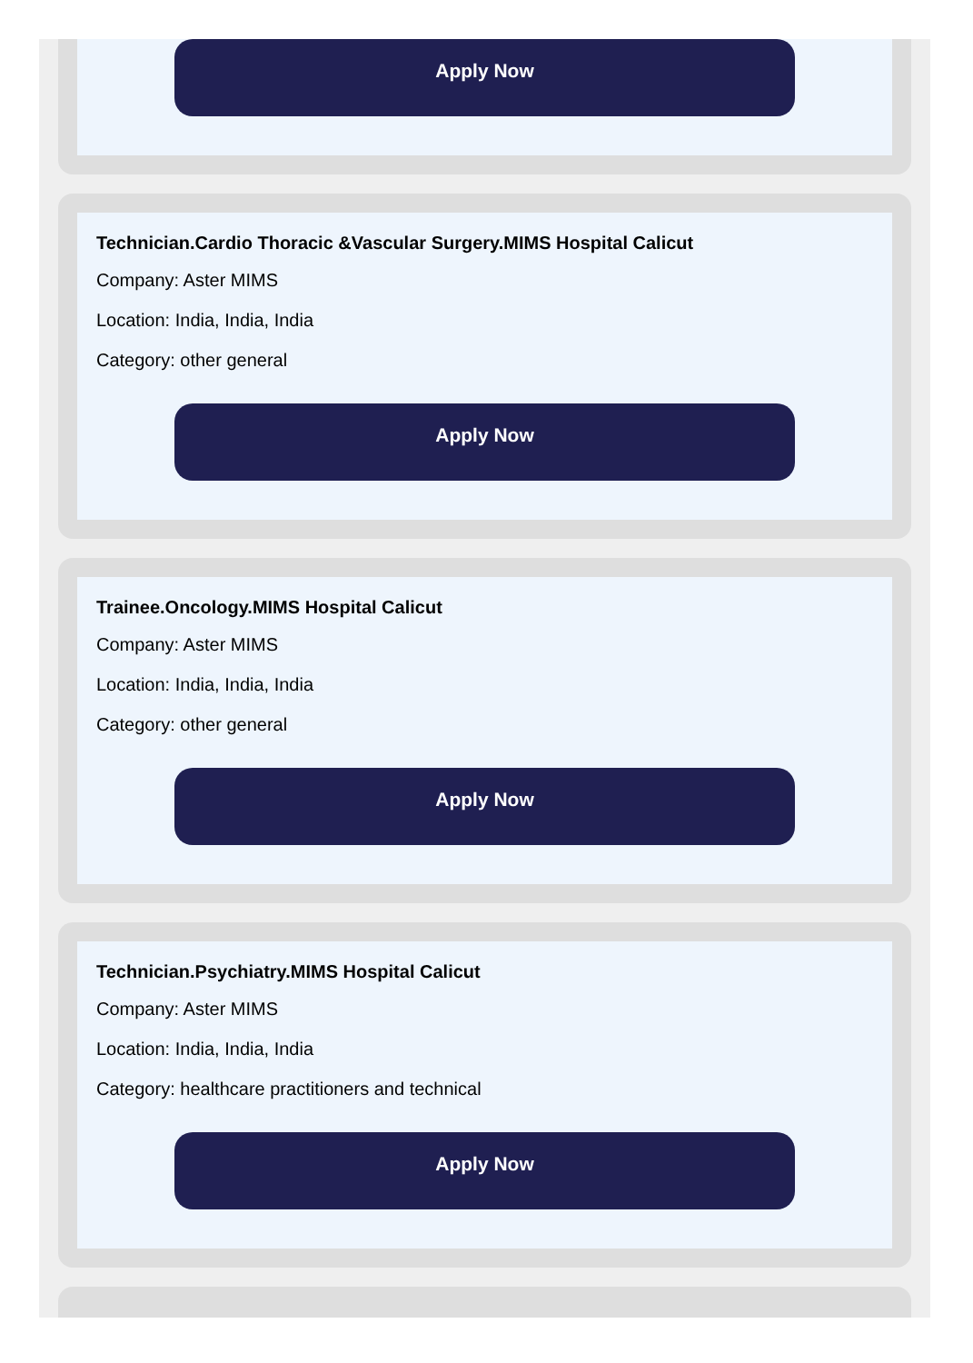Apply Now
Technician.Cardio Thoracic &Vascular Surgery.MIMS Hospital Calicut
Company: Aster MIMS
Location: India, India, India
Category: other general
Apply Now
Trainee.Oncology.MIMS Hospital Calicut
Company: Aster MIMS
Location: India, India, India
Category: other general
Apply Now
Technician.Psychiatry.MIMS Hospital Calicut
Company: Aster MIMS
Location: India, India, India
Category: healthcare practitioners and technical
Apply Now